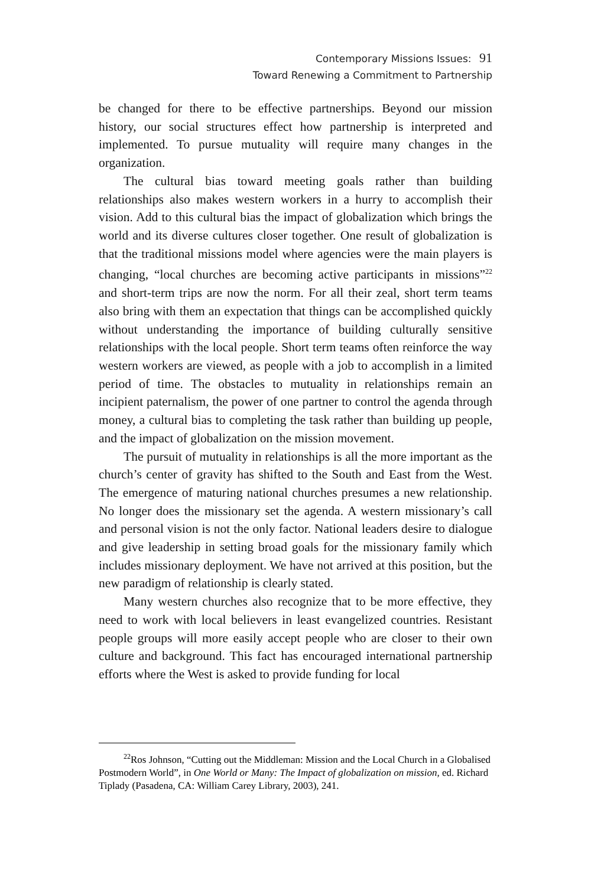Contemporary Missions Issues: 91
Toward Renewing a Commitment to Partnership
be changed for there to be effective partnerships. Beyond our mission history, our social structures effect how partnership is interpreted and implemented. To pursue mutuality will require many changes in the organization.
The cultural bias toward meeting goals rather than building relationships also makes western workers in a hurry to accomplish their vision. Add to this cultural bias the impact of globalization which brings the world and its diverse cultures closer together. One result of globalization is that the traditional missions model where agencies were the main players is changing, “local churches are becoming active participants in missions”<sup>22</sup> and short-term trips are now the norm. For all their zeal, short term teams also bring with them an expectation that things can be accomplished quickly without understanding the importance of building culturally sensitive relationships with the local people. Short term teams often reinforce the way western workers are viewed, as people with a job to accomplish in a limited period of time. The obstacles to mutuality in relationships remain an incipient paternalism, the power of one partner to control the agenda through money, a cultural bias to completing the task rather than building up people, and the impact of globalization on the mission movement.
The pursuit of mutuality in relationships is all the more important as the church’s center of gravity has shifted to the South and East from the West. The emergence of maturing national churches presumes a new relationship. No longer does the missionary set the agenda. A western missionary’s call and personal vision is not the only factor. National leaders desire to dialogue and give leadership in setting broad goals for the missionary family which includes missionary deployment. We have not arrived at this position, but the new paradigm of relationship is clearly stated.
Many western churches also recognize that to be more effective, they need to work with local believers in least evangelized countries. Resistant people groups will more easily accept people who are closer to their own culture and background. This fact has encouraged international partnership efforts where the West is asked to provide funding for local
<sup>22</sup> Ros Johnson, “Cutting out the Middleman: Mission and the Local Church in a Globalised Postmodern World”, in One World or Many: The Impact of globalization on mission, ed. Richard Tiplady (Pasadena, CA: William Carey Library, 2003), 241.